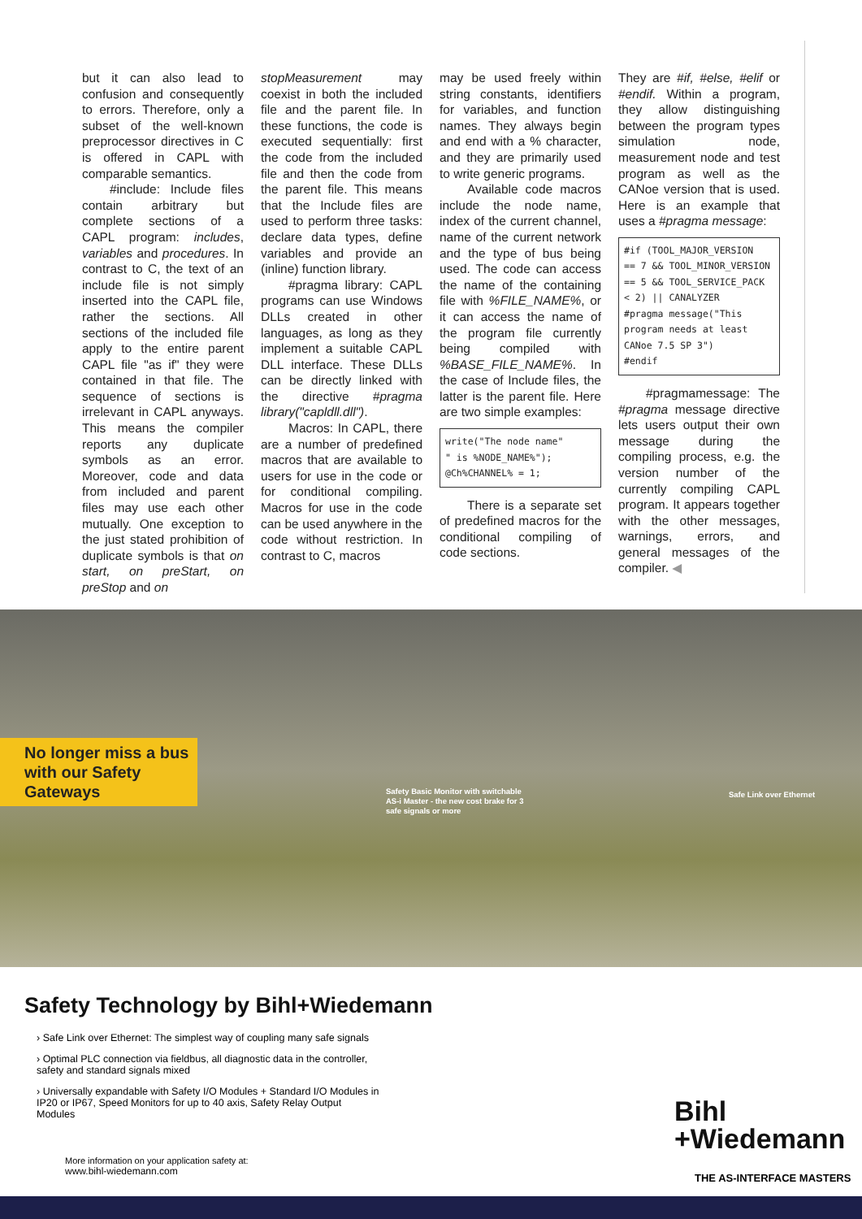but it can also lead to confusion and consequently to errors. Therefore, only a subset of the well-known preprocessor directives in C is offered in CAPL with comparable semantics.
#include: Include files contain arbitrary but complete sections of a CAPL program: includes, variables and procedures. In contrast to C, the text of an include file is not simply inserted into the CAPL file, rather the sections. All sections of the included file apply to the entire parent CAPL file "as if" they were contained in that file. The sequence of sections is irrelevant in CAPL anyways. This means the compiler reports any duplicate symbols as an error. Moreover, code and data from included and parent files may use each other mutually. One exception to the just stated prohibition of duplicate symbols is that on start, on preStart, on preStop and on
stopMeasurement may coexist in both the included file and the parent file. In these functions, the code is executed sequentially: first the code from the included file and then the code from the parent file. This means that the Include files are used to perform three tasks: declare data types, define variables and provide an (inline) function library.
#pragma library: CAPL programs can use Windows DLLs created in other languages, as long as they implement a suitable CAPL DLL interface. These DLLs can be directly linked with the directive #pragma library("capldll.dll").
Macros: In CAPL, there are a number of predefined macros that are available to users for use in the code or for conditional compiling. Macros for use in the code can be used anywhere in the code without restriction. In contrast to C, macros
may be used freely within string constants, identifiers for variables, and function names. They always begin and end with a % character, and they are primarily used to write generic programs.
Available code macros include the node name, index of the current channel, name of the current network and the type of bus being used. The code can access the name of the containing file with %FILE_NAME%, or it can access the name of the program file currently being compiled with %BASE_FILE_NAME%. In the case of Include files, the latter is the parent file. Here are two simple examples:
write("The node name"
" is %NODE_NAME%");
@Ch%CHANNEL% = 1;
There is a separate set of predefined macros for the conditional compiling of code sections.
They are #if, #else, #elif or #endif. Within a program, they allow distinguishing between the program types simulation node, measurement node and test program as well as the CANoe version that is used. Here is an example that uses a #pragma message:
#if (TOOL_MAJOR_VERSION
== 7 && TOOL_MINOR_VERSION
== 5 && TOOL_SERVICE_PACK
< 2) || CANALYZER
#pragma message("This
program needs at least
CANoe 7.5 SP 3")
#endif
#pragmamessage: The #pragma message directive lets users output their own message during the compiling process, e.g. the version number of the currently compiling CAPL program. It appears together with the other messages, warnings, errors, and general messages of the compiler. ◀
No longer miss a bus with our Safety Gateways
Safety Basic Monitor with switchable AS-i Master - the new cost brake for 3 safe signals or more
Safe Link over Ethernet
Safety Technology by Bihl+Wiedemann
› Safe Link over Ethernet: The simplest way of coupling many safe signals
› Optimal PLC connection via fieldbus, all diagnostic data in the controller, safety and standard signals mixed
› Universally expandable with Safety I/O Modules + Standard I/O Modules in IP20 or IP67, Speed Monitors for up to 40 axis, Safety Relay Output Modules
More information on your application safety at:
www.bihl-wiedemann.com
Bihl
+Wiedemann
THE AS-INTERFACE MASTERS